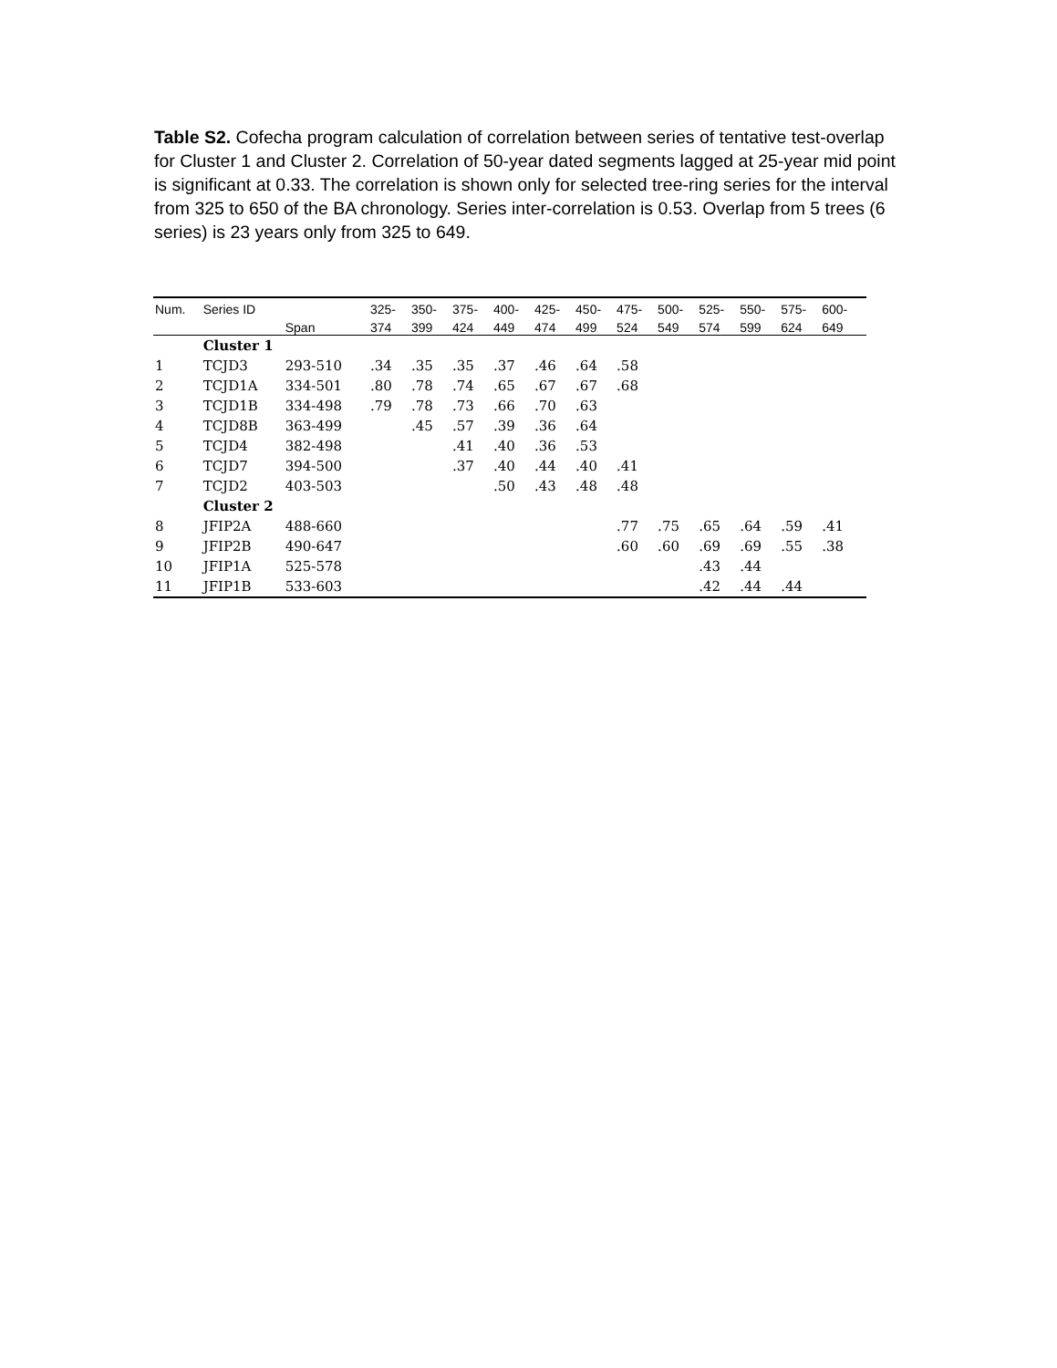Table S2. Cofecha program calculation of correlation between series of tentative test-overlap for Cluster 1 and Cluster 2. Correlation of 50-year dated segments lagged at 25-year mid point is significant at 0.33. The correlation is shown only for selected tree-ring series for the interval from 325 to 650 of the BA chronology. Series inter-correlation is 0.53. Overlap from 5 trees (6 series) is 23 years only from 325 to 649.
| Num. | Series ID | | 325- | 350- | 375- | 400- | 425- | 450- | 475- | 500- | 525- | 550- | 575- | 600- | |
| --- | --- | --- | --- | --- | --- | --- | --- | --- | --- | --- | --- | --- | --- | --- | --- |
| | | Span | 374 | 399 | 424 | 449 | 474 | 499 | 524 | 549 | 574 | 599 | 624 | 649 | |
| | Cluster 1 | | | | | | | | | | | | | | |
| 1 | TCJD3 | 293-510 | .34 | .35 | .35 | .37 | .46 | .64 | .58 | | | | | | |
| 2 | TCJD1A | 334-501 | .80 | .78 | .74 | .65 | .67 | .67 | .68 | | | | | | |
| 3 | TCJD1B | 334-498 | .79 | .78 | .73 | .66 | .70 | .63 | | | | | | | |
| 4 | TCJD8B | 363-499 | | .45 | .57 | .39 | .36 | .64 | | | | | | | |
| 5 | TCJD4 | 382-498 | | | .41 | .40 | .36 | .53 | | | | | | | |
| 6 | TCJD7 | 394-500 | | | .37 | .40 | .44 | .40 | .41 | | | | | | |
| 7 | TCJD2 | 403-503 | | | | .50 | .43 | .48 | .48 | | | | | | |
| | Cluster 2 | | | | | | | | | | | | | | |
| 8 | JFIP2A | 488-660 | | | | | | | .77 | .75 | .65 | .64 | .59 | .41 | |
| 9 | JFIP2B | 490-647 | | | | | | | .60 | .60 | .69 | .69 | .55 | .38 | |
| 10 | JFIP1A | 525-578 | | | | | | | | | .43 | .44 | | | |
| 11 | JFIP1B | 533-603 | | | | | | | | | .42 | .44 | .44 | | |